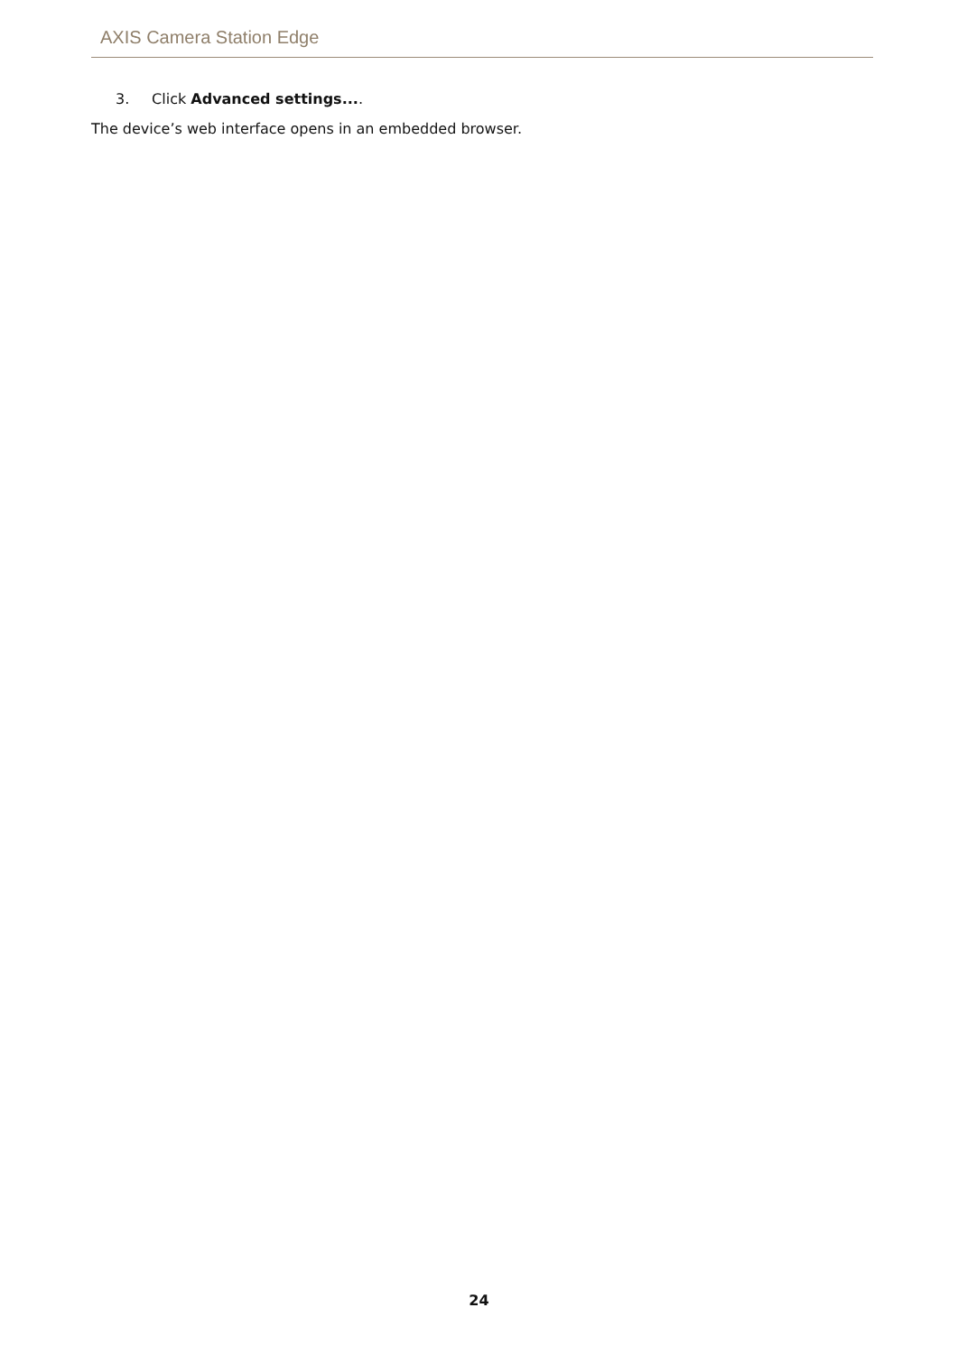AXIS Camera Station Edge
3. Click Advanced settings....
The device’s web interface opens in an embedded browser.
24